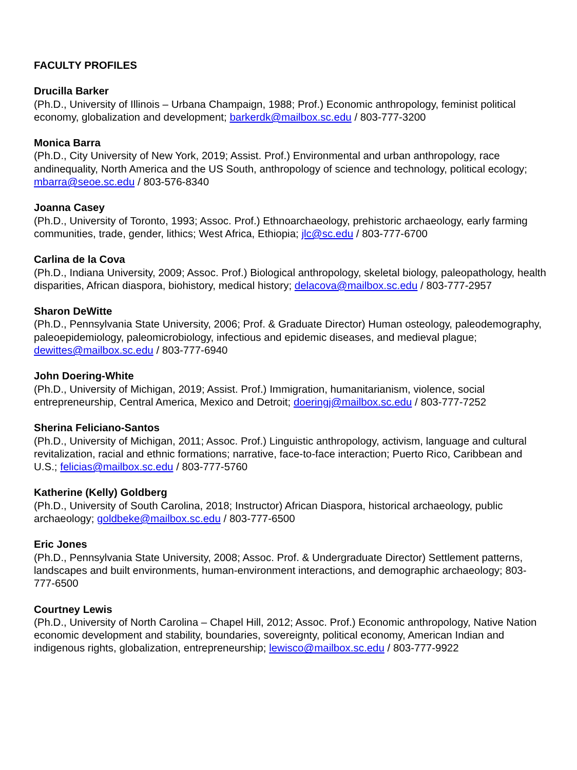FACULTY PROFILES
Drucilla Barker
(Ph.D., University of Illinois – Urbana Champaign, 1988; Prof.) Economic anthropology, feminist political economy, globalization and development; barkerdk@mailbox.sc.edu / 803-777-3200
Monica Barra
(Ph.D., City University of New York, 2019; Assist. Prof.) Environmental and urban anthropology, race andinequality, North America and the US South, anthropology of science and technology, political ecology; mbarra@seoe.sc.edu / 803-576-8340
Joanna Casey
(Ph.D., University of Toronto, 1993; Assoc. Prof.) Ethnoarchaeology, prehistoric archaeology, early farming communities, trade, gender, lithics; West Africa, Ethiopia; jlc@sc.edu / 803-777-6700
Carlina de la Cova
(Ph.D., Indiana University, 2009; Assoc. Prof.) Biological anthropology, skeletal biology, paleopathology, health disparities, African diaspora, biohistory, medical history; delacova@mailbox.sc.edu / 803-777-2957
Sharon DeWitte
(Ph.D., Pennsylvania State University, 2006; Prof. & Graduate Director) Human osteology, paleodemography, paleoepidemiology, paleomicrobiology, infectious and epidemic diseases, and medieval plague; dewittes@mailbox.sc.edu / 803-777-6940
John Doering-White
(Ph.D., University of Michigan, 2019; Assist. Prof.) Immigration, humanitarianism, violence, social entrepreneurship, Central America, Mexico and Detroit; doeringj@mailbox.sc.edu / 803-777-7252
Sherina Feliciano-Santos
(Ph.D., University of Michigan, 2011; Assoc. Prof.) Linguistic anthropology, activism, language and cultural revitalization, racial and ethnic formations; narrative, face-to-face interaction; Puerto Rico, Caribbean and U.S.; felicias@mailbox.sc.edu / 803-777-5760
Katherine (Kelly) Goldberg
(Ph.D., University of South Carolina, 2018; Instructor) African Diaspora, historical archaeology, public archaeology; goldbeke@mailbox.sc.edu / 803-777-6500
Eric Jones
(Ph.D., Pennsylvania State University, 2008; Assoc. Prof. & Undergraduate Director) Settlement patterns, landscapes and built environments, human-environment interactions, and demographic archaeology; 803-777-6500
Courtney Lewis
(Ph.D., University of North Carolina – Chapel Hill, 2012; Assoc. Prof.) Economic anthropology, Native Nation economic development and stability, boundaries, sovereignty, political economy, American Indian and indigenous rights, globalization, entrepreneurship; lewisco@mailbox.sc.edu / 803-777-9922